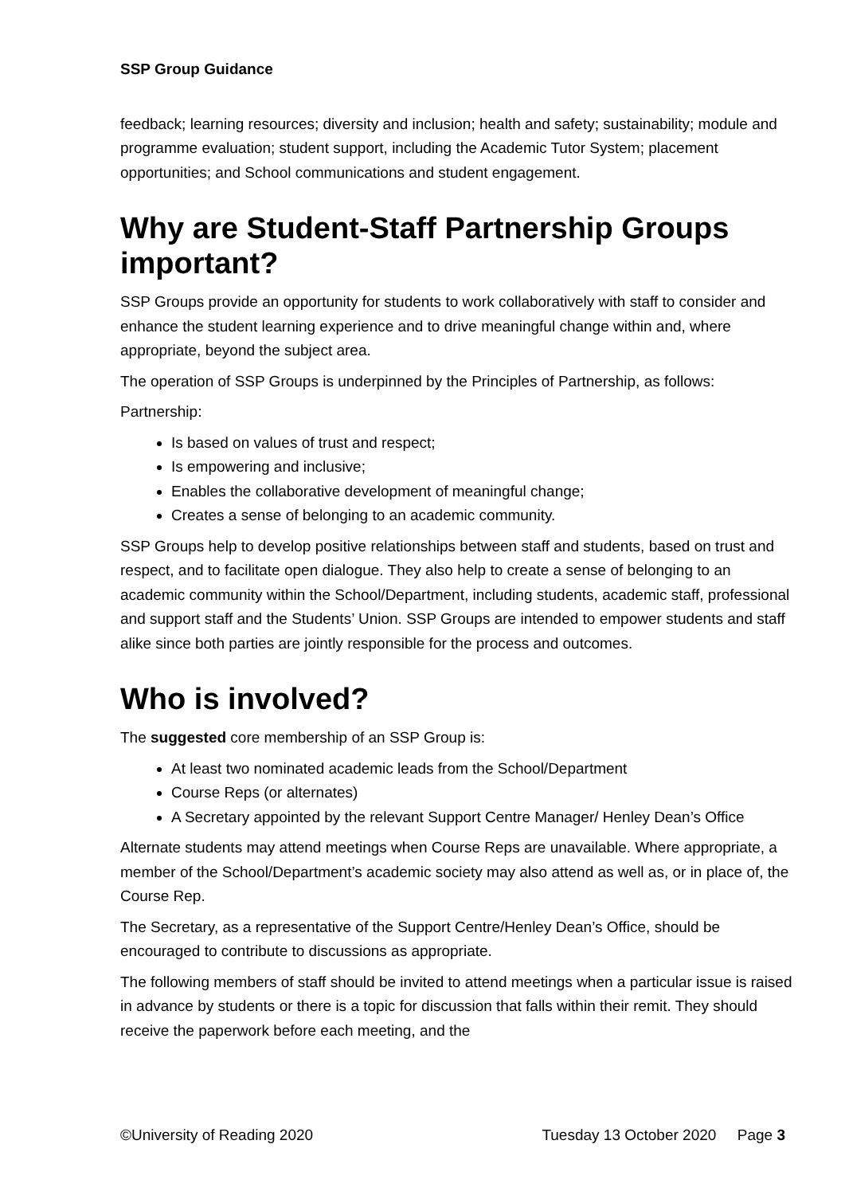SSP Group Guidance
feedback; learning resources; diversity and inclusion; health and safety; sustainability; module and programme evaluation; student support, including the Academic Tutor System; placement opportunities; and School communications and student engagement.
Why are Student-Staff Partnership Groups important?
SSP Groups provide an opportunity for students to work collaboratively with staff to consider and enhance the student learning experience and to drive meaningful change within and, where appropriate, beyond the subject area.
The operation of SSP Groups is underpinned by the Principles of Partnership, as follows:
Partnership:
Is based on values of trust and respect;
Is empowering and inclusive;
Enables the collaborative development of meaningful change;
Creates a sense of belonging to an academic community.
SSP Groups help to develop positive relationships between staff and students, based on trust and respect, and to facilitate open dialogue. They also help to create a sense of belonging to an academic community within the School/Department, including students, academic staff, professional and support staff and the Students’ Union. SSP Groups are intended to empower students and staff alike since both parties are jointly responsible for the process and outcomes.
Who is involved?
The suggested core membership of an SSP Group is:
At least two nominated academic leads from the School/Department
Course Reps (or alternates)
A Secretary appointed by the relevant Support Centre Manager/ Henley Dean’s Office
Alternate students may attend meetings when Course Reps are unavailable. Where appropriate, a member of the School/Department’s academic society may also attend as well as, or in place of, the Course Rep.
The Secretary, as a representative of the Support Centre/Henley Dean’s Office, should be encouraged to contribute to discussions as appropriate.
The following members of staff should be invited to attend meetings when a particular issue is raised in advance by students or there is a topic for discussion that falls within their remit. They should receive the paperwork before each meeting, and the
©University of Reading 2020 Tuesday 13 October 2020 Page 3